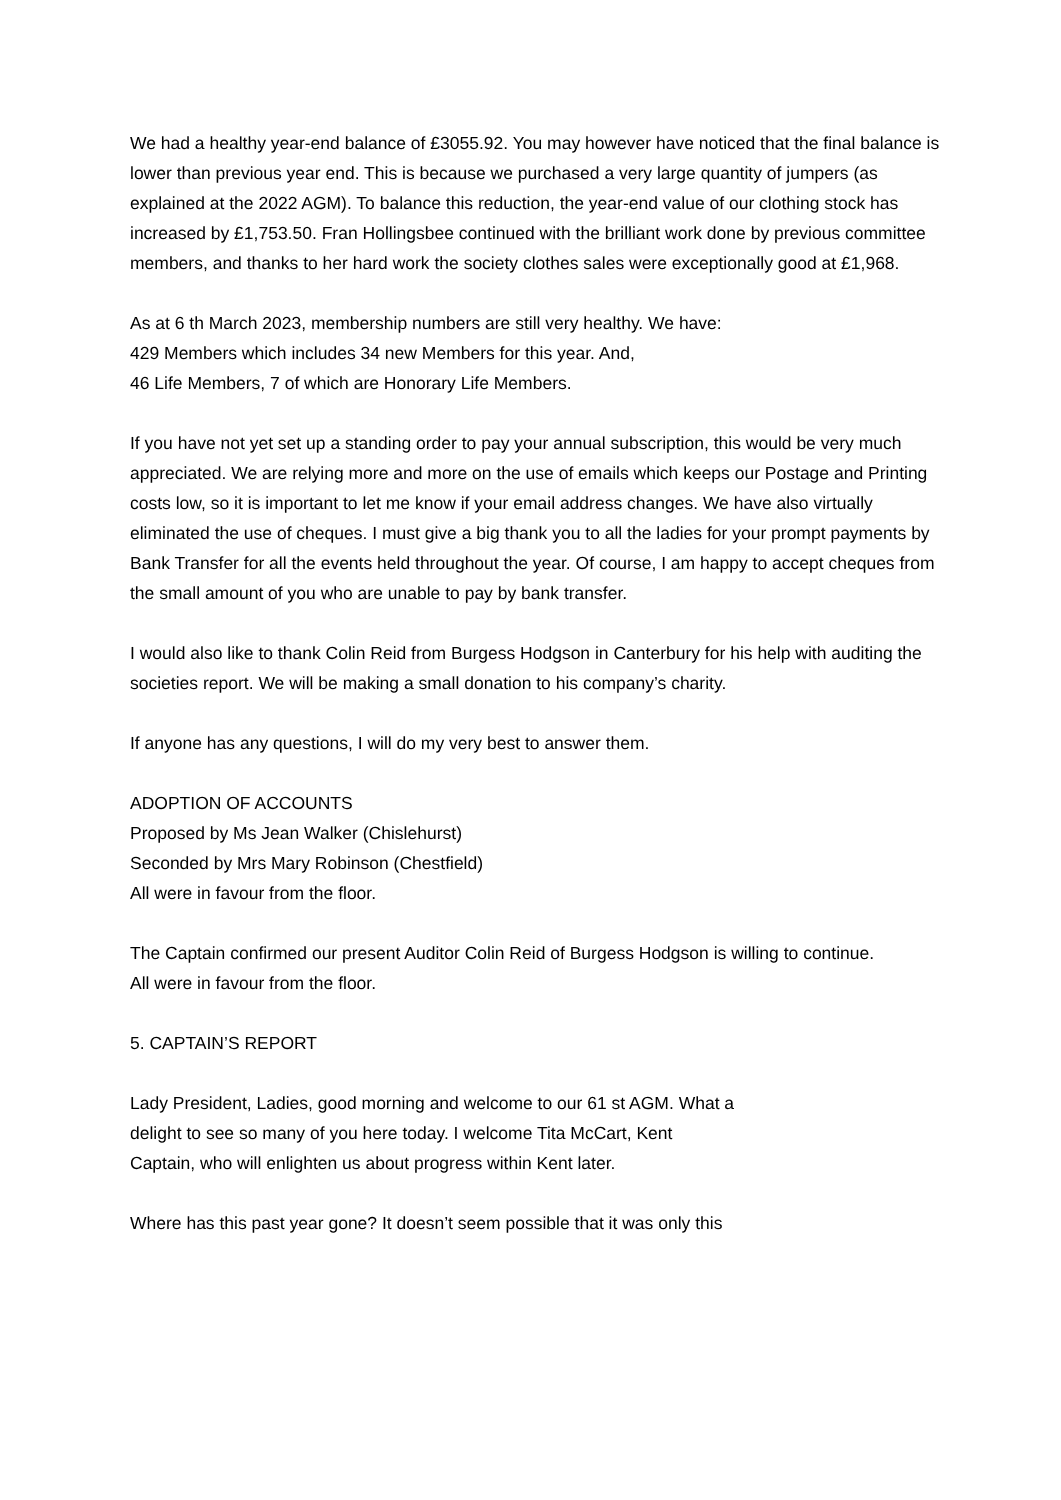We had a healthy year-end balance of £3055.92. You may however have noticed that the final balance is lower than previous year end. This is because we purchased a very large quantity of jumpers (as explained at the 2022 AGM). To balance this reduction, the year-end value of our clothing stock has increased by £1,753.50. Fran Hollingsbee continued with the brilliant work done by previous committee members, and thanks to her hard work the society clothes sales were exceptionally good at £1,968.
As at 6 th March 2023, membership numbers are still very healthy. We have:
429 Members which includes 34 new Members for this year. And,
46 Life Members, 7 of which are Honorary Life Members.
If you have not yet set up a standing order to pay your annual subscription, this would be very much appreciated. We are relying more and more on the use of emails which keeps our Postage and Printing costs low, so it is important to let me know if your email address changes. We have also virtually eliminated the use of cheques. I must give a big thank you to all the ladies for your prompt payments by Bank Transfer for all the events held throughout the year. Of course, I am happy to accept cheques from the small amount of you who are unable to pay by bank transfer.
I would also like to thank Colin Reid from Burgess Hodgson in Canterbury for his help with auditing the societies report. We will be making a small donation to his company’s charity.
If anyone has any questions, I will do my very best to answer them.
ADOPTION OF ACCOUNTS
Proposed by Ms Jean Walker (Chislehurst)
Seconded by Mrs Mary Robinson (Chestfield)
All were in favour from the floor.
The Captain confirmed our present Auditor Colin Reid of Burgess Hodgson is willing to continue.
All were in favour from the floor.
5. CAPTAIN’S REPORT
Lady President, Ladies, good morning and welcome to our 61 st AGM. What a
delight to see so many of you here today. I welcome Tita McCart, Kent
Captain, who will enlighten us about progress within Kent later.
Where has this past year gone? It doesn’t seem possible that it was only this